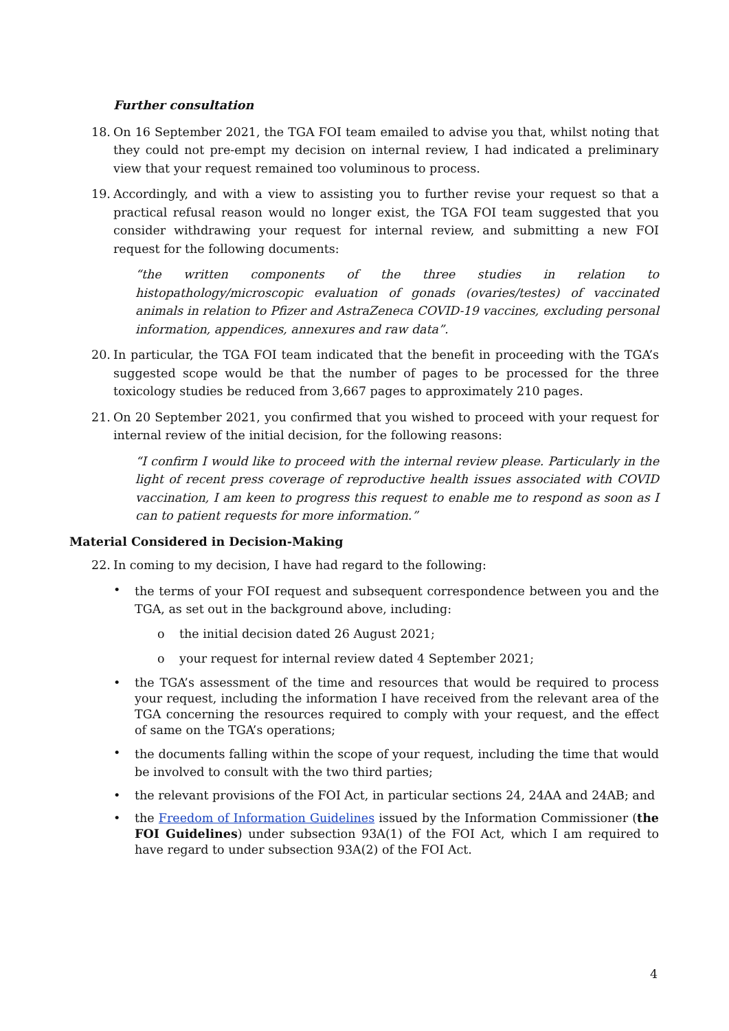Further consultation
18. On 16 September 2021, the TGA FOI team emailed to advise you that, whilst noting that they could not pre-empt my decision on internal review, I had indicated a preliminary view that your request remained too voluminous to process.
19. Accordingly, and with a view to assisting you to further revise your request so that a practical refusal reason would no longer exist, the TGA FOI team suggested that you consider withdrawing your request for internal review, and submitting a new FOI request for the following documents:
“the written components of the three studies in relation to histopathology/microscopic evaluation of gonads (ovaries/testes) of vaccinated animals in relation to Pfizer and AstraZeneca COVID-19 vaccines, excluding personal information, appendices, annexures and raw data”.
20. In particular, the TGA FOI team indicated that the benefit in proceeding with the TGA’s suggested scope would be that the number of pages to be processed for the three toxicology studies be reduced from 3,667 pages to approximately 210 pages.
21. On 20 September 2021, you confirmed that you wished to proceed with your request for internal review of the initial decision, for the following reasons:
“I confirm I would like to proceed with the internal review please. Particularly in the light of recent press coverage of reproductive health issues associated with COVID vaccination, I am keen to progress this request to enable me to respond as soon as I can to patient requests for more information.”
Material Considered in Decision-Making
22. In coming to my decision, I have had regard to the following:
•
the terms of your FOI request and subsequent correspondence between you and the TGA, as set out in the background above, including:
o the initial decision dated 26 August 2021;
o your request for internal review dated 4 September 2021;
• the TGA’s assessment of the time and resources that would be required to process your request, including the information I have received from the relevant area of the TGA concerning the resources required to comply with your request, and the effect of same on the TGA’s operations;
•
the documents falling within the scope of your request, including the time that would be involved to consult with the two third parties;
• the relevant provisions of the FOI Act, in particular sections 24, 24AA and 24AB; and
• the Freedom of Information Guidelines issued by the Information Commissioner (the FOI Guidelines) under subsection 93A(1) of the FOI Act, which I am required to have regard to under subsection 93A(2) of the FOI Act.
4